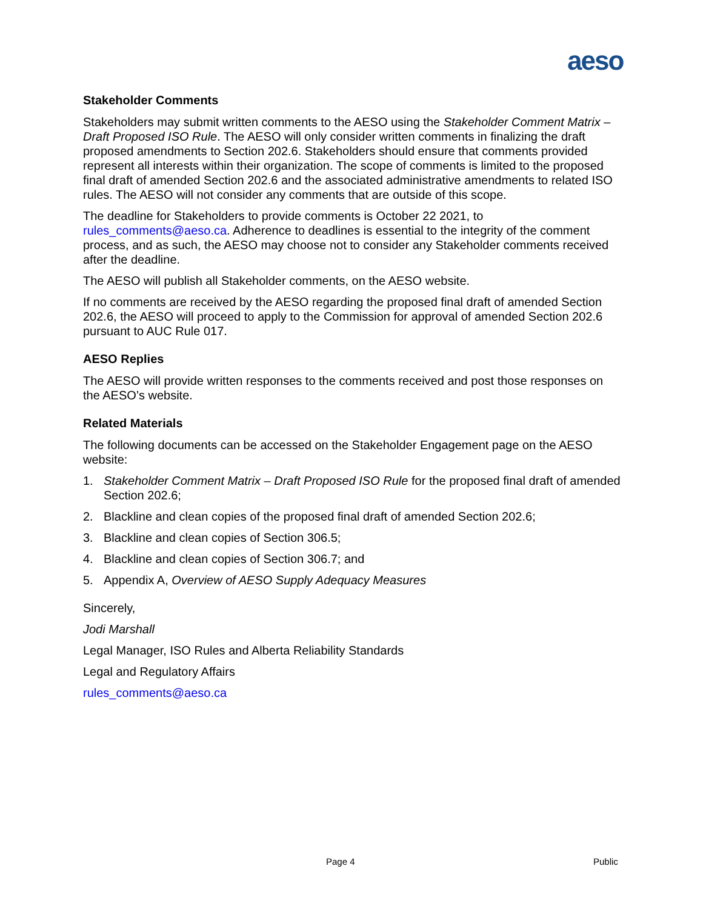aeso
Stakeholder Comments
Stakeholders may submit written comments to the AESO using the Stakeholder Comment Matrix – Draft Proposed ISO Rule. The AESO will only consider written comments in finalizing the draft proposed amendments to Section 202.6. Stakeholders should ensure that comments provided represent all interests within their organization. The scope of comments is limited to the proposed final draft of amended Section 202.6 and the associated administrative amendments to related ISO rules. The AESO will not consider any comments that are outside of this scope.
The deadline for Stakeholders to provide comments is October 22 2021, to rules_comments@aeso.ca. Adherence to deadlines is essential to the integrity of the comment process, and as such, the AESO may choose not to consider any Stakeholder comments received after the deadline.
The AESO will publish all Stakeholder comments, on the AESO website.
If no comments are received by the AESO regarding the proposed final draft of amended Section 202.6, the AESO will proceed to apply to the Commission for approval of amended Section 202.6 pursuant to AUC Rule 017.
AESO Replies
The AESO will provide written responses to the comments received and post those responses on the AESO’s website.
Related Materials
The following documents can be accessed on the Stakeholder Engagement page on the AESO website:
1. Stakeholder Comment Matrix – Draft Proposed ISO Rule for the proposed final draft of amended Section 202.6;
2. Blackline and clean copies of the proposed final draft of amended Section 202.6;
3. Blackline and clean copies of Section 306.5;
4. Blackline and clean copies of Section 306.7; and
5. Appendix A, Overview of AESO Supply Adequacy Measures
Sincerely,
Jodi Marshall
Legal Manager, ISO Rules and Alberta Reliability Standards
Legal and Regulatory Affairs
rules_comments@aeso.ca
Page 4 Public